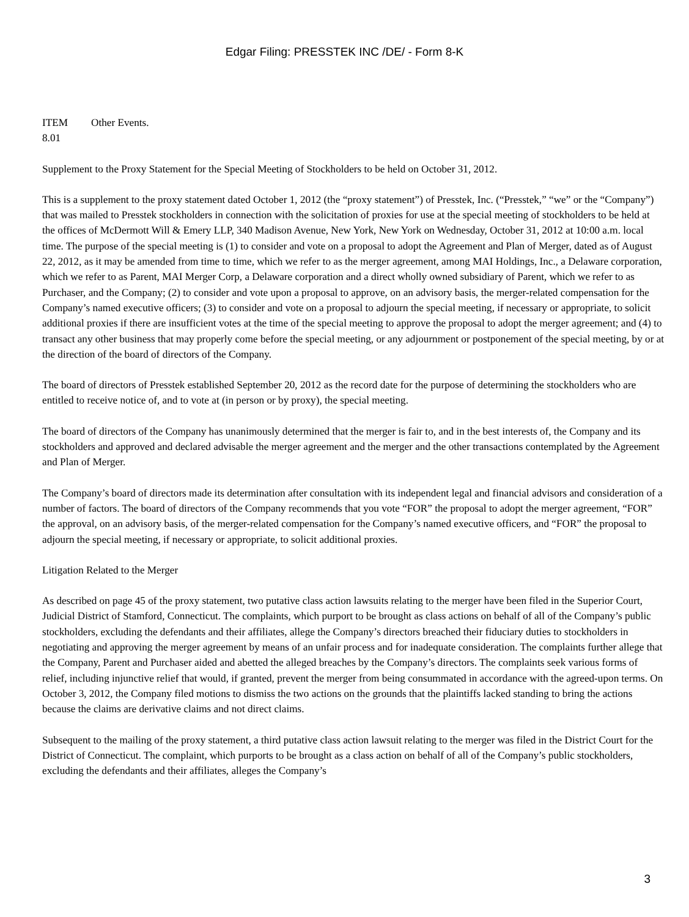Edgar Filing: PRESSTEK INC /DE/ - Form 8-K
ITEM
8.01
Other Events.
Supplement to the Proxy Statement for the Special Meeting of Stockholders to be held on October 31, 2012.
This is a supplement to the proxy statement dated October 1, 2012 (the “proxy statement”) of Presstek, Inc. (“Presstek,” “we” or the “Company”) that was mailed to Presstek stockholders in connection with the solicitation of proxies for use at the special meeting of stockholders to be held at the offices of McDermott Will & Emery LLP, 340 Madison Avenue, New York, New York on Wednesday, October 31, 2012 at 10:00 a.m. local time. The purpose of the special meeting is (1) to consider and vote on a proposal to adopt the Agreement and Plan of Merger, dated as of August 22, 2012, as it may be amended from time to time, which we refer to as the merger agreement, among MAI Holdings, Inc., a Delaware corporation, which we refer to as Parent, MAI Merger Corp, a Delaware corporation and a direct wholly owned subsidiary of Parent, which we refer to as Purchaser, and the Company; (2) to consider and vote upon a proposal to approve, on an advisory basis, the merger-related compensation for the Company’s named executive officers; (3) to consider and vote on a proposal to adjourn the special meeting, if necessary or appropriate, to solicit additional proxies if there are insufficient votes at the time of the special meeting to approve the proposal to adopt the merger agreement; and (4) to transact any other business that may properly come before the special meeting, or any adjournment or postponement of the special meeting, by or at the direction of the board of directors of the Company.
The board of directors of Presstek established September 20, 2012 as the record date for the purpose of determining the stockholders who are entitled to receive notice of, and to vote at (in person or by proxy), the special meeting.
The board of directors of the Company has unanimously determined that the merger is fair to, and in the best interests of, the Company and its stockholders and approved and declared advisable the merger agreement and the merger and the other transactions contemplated by the Agreement and Plan of Merger.
The Company’s board of directors made its determination after consultation with its independent legal and financial advisors and consideration of a number of factors. The board of directors of the Company recommends that you vote “FOR” the proposal to adopt the merger agreement, “FOR” the approval, on an advisory basis, of the merger-related compensation for the Company’s named executive officers, and “FOR” the proposal to adjourn the special meeting, if necessary or appropriate, to solicit additional proxies.
Litigation Related to the Merger
As described on page 45 of the proxy statement, two putative class action lawsuits relating to the merger have been filed in the Superior Court, Judicial District of Stamford, Connecticut. The complaints, which purport to be brought as class actions on behalf of all of the Company’s public stockholders, excluding the defendants and their affiliates, allege the Company’s directors breached their fiduciary duties to stockholders in negotiating and approving the merger agreement by means of an unfair process and for inadequate consideration. The complaints further allege that the Company, Parent and Purchaser aided and abetted the alleged breaches by the Company’s directors. The complaints seek various forms of relief, including injunctive relief that would, if granted, prevent the merger from being consummated in accordance with the agreed-upon terms. On October 3, 2012, the Company filed motions to dismiss the two actions on the grounds that the plaintiffs lacked standing to bring the actions because the claims are derivative claims and not direct claims.
Subsequent to the mailing of the proxy statement, a third putative class action lawsuit relating to the merger was filed in the District Court for the District of Connecticut. The complaint, which purports to be brought as a class action on behalf of all of the Company’s public stockholders, excluding the defendants and their affiliates, alleges the Company’s
3